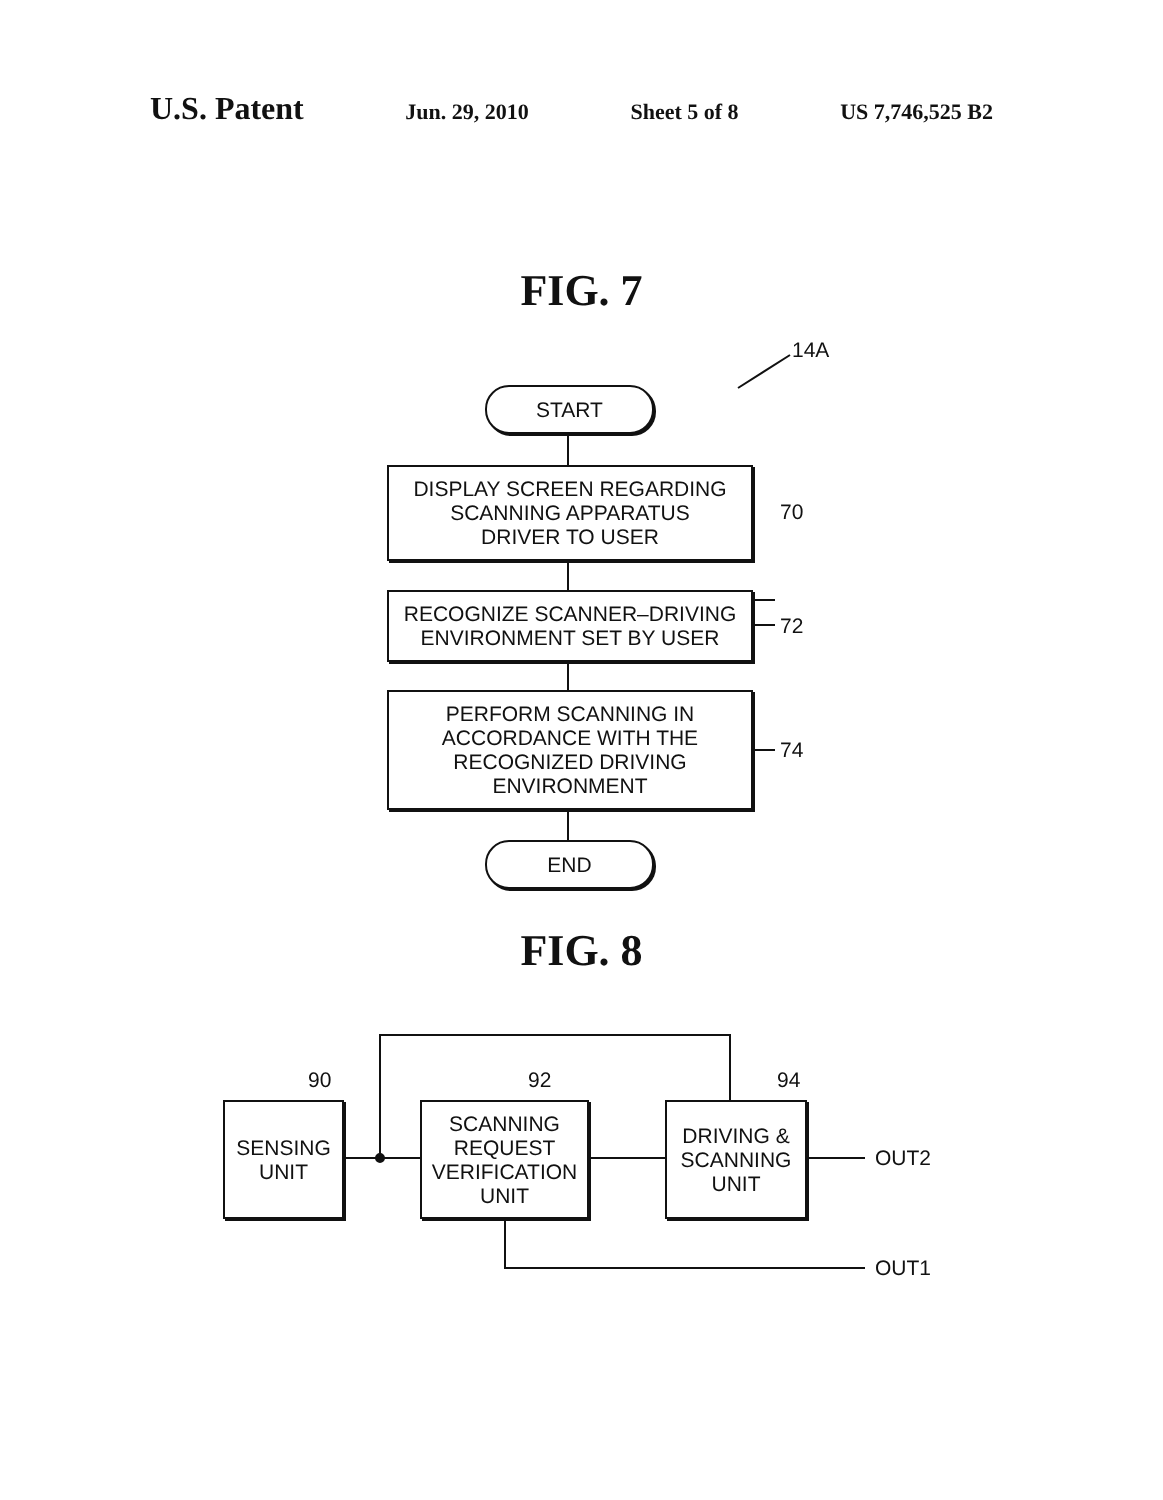U.S. Patent Jun. 29, 2010 Sheet 5 of 8 US 7,746,525 B2
FIG. 7
14A
START
DISPLAY SCREEN REGARDING
SCANNING APPARATUS
DRIVER TO USER
70
RECOGNIZE SCANNER–DRIVING
ENVIRONMENT SET BY USER
72
PERFORM SCANNING IN
ACCORDANCE WITH THE
RECOGNIZED DRIVING
ENVIRONMENT
74
END
FIG. 8
90
SENSING
UNIT
92
SCANNING
REQUEST
VERIFICATION
UNIT
94
DRIVING &
SCANNING
UNIT
OUT2
OUT1